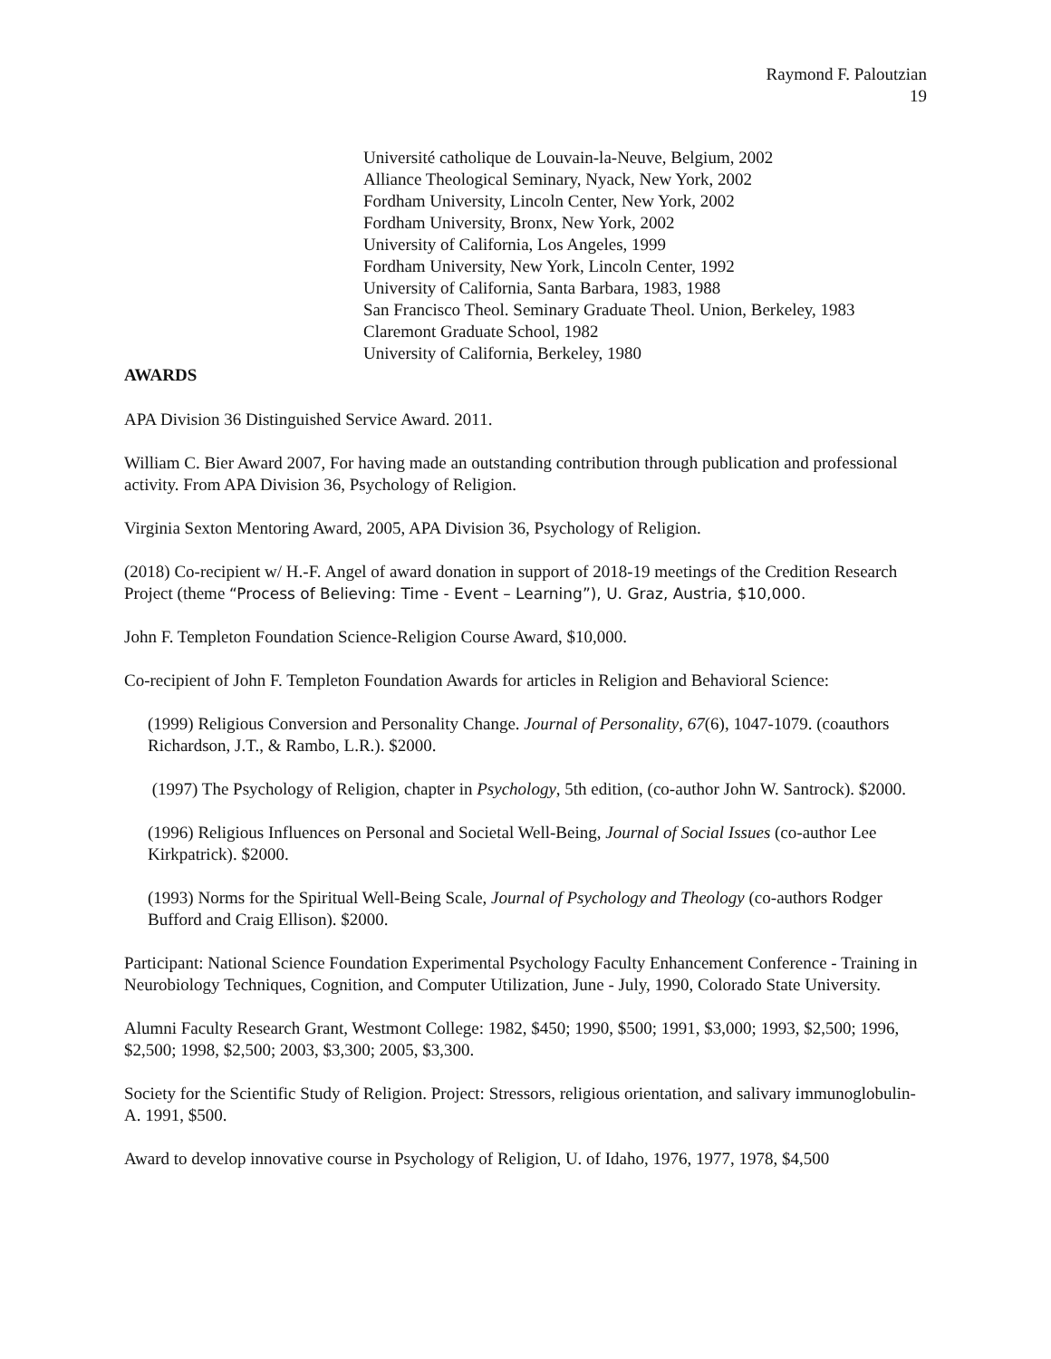Raymond F. Paloutzian
19
Université catholique de Louvain-la-Neuve, Belgium, 2002
Alliance Theological Seminary, Nyack, New York, 2002
Fordham University, Lincoln Center, New York, 2002
Fordham University, Bronx, New York, 2002
University of California, Los Angeles, 1999
Fordham University, New York, Lincoln Center, 1992
University of California, Santa Barbara, 1983, 1988
San Francisco Theol. Seminary Graduate Theol. Union, Berkeley, 1983
Claremont Graduate School, 1982
University of California, Berkeley, 1980
AWARDS
APA Division 36 Distinguished Service Award. 2011.
William C. Bier Award 2007, For having made an outstanding contribution through publication and professional activity. From APA Division 36, Psychology of Religion.
Virginia Sexton Mentoring Award, 2005, APA Division 36, Psychology of Religion.
(2018) Co-recipient w/ H.-F. Angel of award donation in support of 2018-19 meetings of the Credition Research Project (theme “Process of Believing: Time - Event – Learning”), U. Graz, Austria, $10,000.
John F. Templeton Foundation Science-Religion Course Award, $10,000.
Co-recipient of John F. Templeton Foundation Awards for articles in Religion and Behavioral Science:
(1999) Religious Conversion and Personality Change. Journal of Personality, 67(6), 1047-1079. (coauthors Richardson, J.T., & Rambo, L.R.). $2000.
(1997) The Psychology of Religion, chapter in Psychology, 5th edition, (co-author John W. Santrock). $2000.
(1996) Religious Influences on Personal and Societal Well-Being, Journal of Social Issues (co-author Lee Kirkpatrick). $2000.
(1993) Norms for the Spiritual Well-Being Scale, Journal of Psychology and Theology (co-authors Rodger Bufford and Craig Ellison). $2000.
Participant: National Science Foundation Experimental Psychology Faculty Enhancement Conference - Training in Neurobiology Techniques, Cognition, and Computer Utilization, June - July, 1990, Colorado State University.
Alumni Faculty Research Grant, Westmont College: 1982, $450; 1990, $500; 1991, $3,000; 1993, $2,500; 1996, $2,500; 1998, $2,500; 2003, $3,300; 2005, $3,300.
Society for the Scientific Study of Religion. Project: Stressors, religious orientation, and salivary immunoglobulin-A. 1991, $500.
Award to develop innovative course in Psychology of Religion, U. of Idaho, 1976, 1977, 1978, $4,500